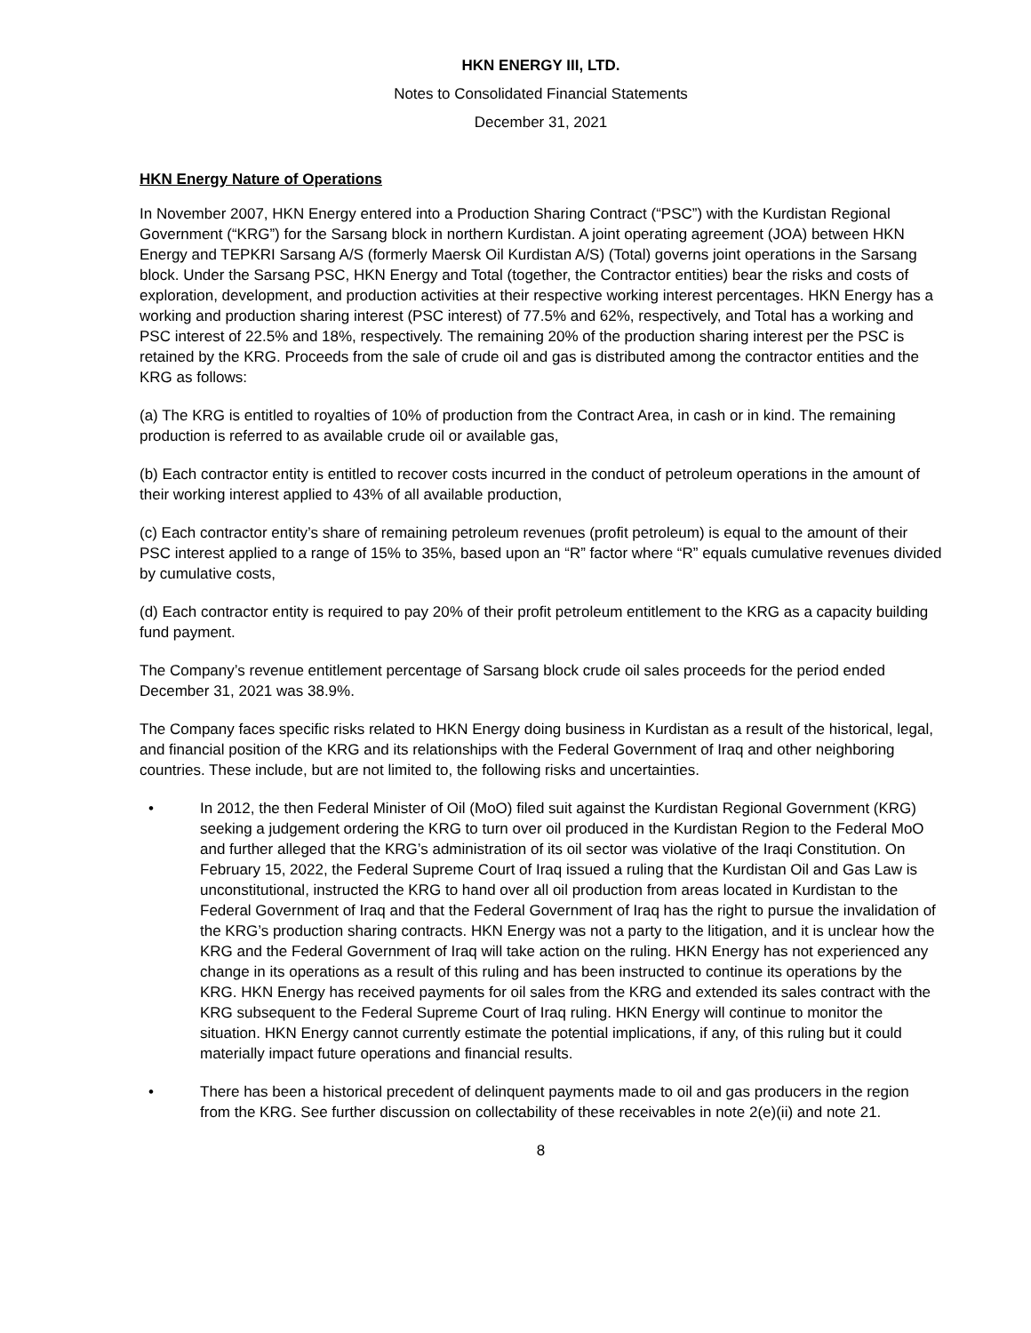HKN ENERGY III, LTD.
Notes to Consolidated Financial Statements
December 31, 2021
HKN Energy Nature of Operations
In November 2007, HKN Energy entered into a Production Sharing Contract (“PSC”) with the Kurdistan Regional Government (“KRG”) for the Sarsang block in northern Kurdistan. A joint operating agreement (JOA) between HKN Energy and TEPKRI Sarsang A/S (formerly Maersk Oil Kurdistan A/S) (Total) governs joint operations in the Sarsang block. Under the Sarsang PSC, HKN Energy and Total (together, the Contractor entities) bear the risks and costs of exploration, development, and production activities at their respective working interest percentages. HKN Energy has a working and production sharing interest (PSC interest) of 77.5% and 62%, respectively, and Total has a working and PSC interest of 22.5% and 18%, respectively. The remaining 20% of the production sharing interest per the PSC is retained by the KRG. Proceeds from the sale of crude oil and gas is distributed among the contractor entities and the KRG as follows:
(a) The KRG is entitled to royalties of 10% of production from the Contract Area, in cash or in kind. The remaining production is referred to as available crude oil or available gas,
(b) Each contractor entity is entitled to recover costs incurred in the conduct of petroleum operations in the amount of their working interest applied to 43% of all available production,
(c) Each contractor entity’s share of remaining petroleum revenues (profit petroleum) is equal to the amount of their PSC interest applied to a range of 15% to 35%, based upon an “R” factor where “R” equals cumulative revenues divided by cumulative costs,
(d) Each contractor entity is required to pay 20% of their profit petroleum entitlement to the KRG as a capacity building fund payment.
The Company’s revenue entitlement percentage of Sarsang block crude oil sales proceeds for the period ended December 31, 2021 was 38.9%.
The Company faces specific risks related to HKN Energy doing business in Kurdistan as a result of the historical, legal, and financial position of the KRG and its relationships with the Federal Government of Iraq and other neighboring countries. These include, but are not limited to, the following risks and uncertainties.
• In 2012, the then Federal Minister of Oil (MoO) filed suit against the Kurdistan Regional Government (KRG) seeking a judgement ordering the KRG to turn over oil produced in the Kurdistan Region to the Federal MoO and further alleged that the KRG’s administration of its oil sector was violative of the Iraqi Constitution. On February 15, 2022, the Federal Supreme Court of Iraq issued a ruling that the Kurdistan Oil and Gas Law is unconstitutional, instructed the KRG to hand over all oil production from areas located in Kurdistan to the Federal Government of Iraq and that the Federal Government of Iraq has the right to pursue the invalidation of the KRG’s production sharing contracts. HKN Energy was not a party to the litigation, and it is unclear how the KRG and the Federal Government of Iraq will take action on the ruling. HKN Energy has not experienced any change in its operations as a result of this ruling and has been instructed to continue its operations by the KRG. HKN Energy has received payments for oil sales from the KRG and extended its sales contract with the KRG subsequent to the Federal Supreme Court of Iraq ruling. HKN Energy will continue to monitor the situation. HKN Energy cannot currently estimate the potential implications, if any, of this ruling but it could materially impact future operations and financial results.
• There has been a historical precedent of delinquent payments made to oil and gas producers in the region from the KRG. See further discussion on collectability of these receivables in note 2(e)(ii) and note 21.
8